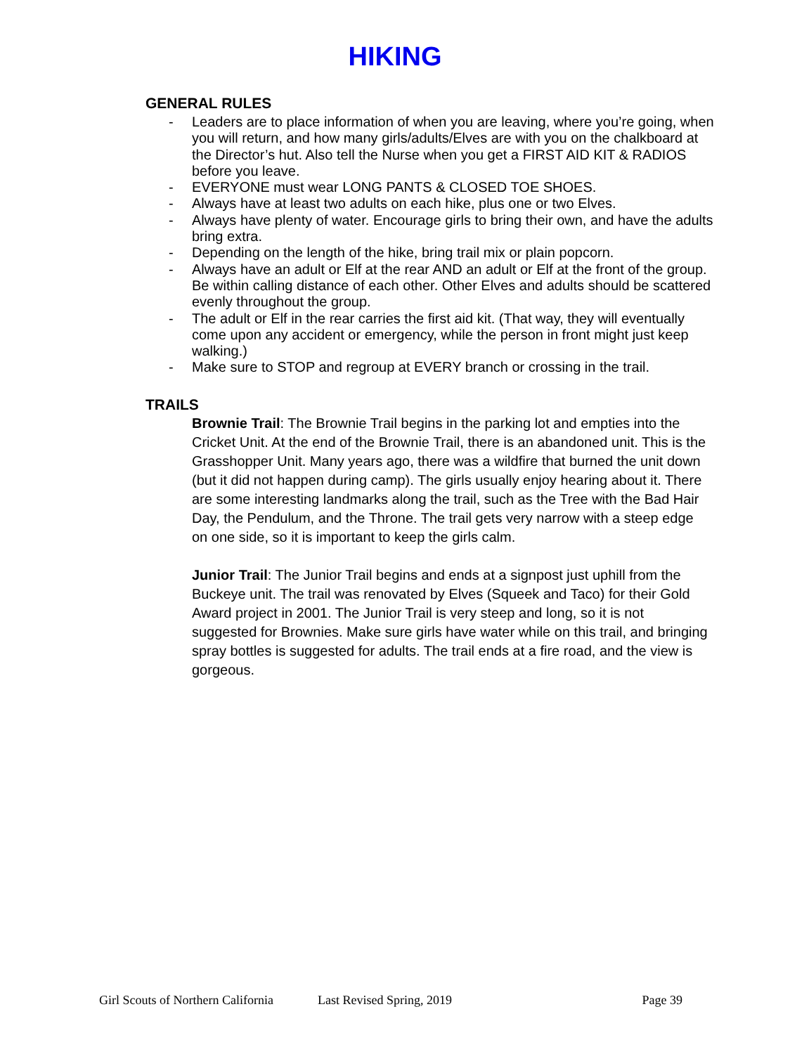HIKING
GENERAL RULES
- Leaders are to place information of when you are leaving, where you’re going, when you will return, and how many girls/adults/Elves are with you on the chalkboard at the Director’s hut. Also tell the Nurse when you get a FIRST AID KIT & RADIOS before you leave.
- EVERYONE must wear LONG PANTS & CLOSED TOE SHOES.
- Always have at least two adults on each hike, plus one or two Elves.
- Always have plenty of water. Encourage girls to bring their own, and have the adults bring extra.
- Depending on the length of the hike, bring trail mix or plain popcorn.
- Always have an adult or Elf at the rear AND an adult or Elf at the front of the group. Be within calling distance of each other. Other Elves and adults should be scattered evenly throughout the group.
- The adult or Elf in the rear carries the first aid kit. (That way, they will eventually come upon any accident or emergency, while the person in front might just keep walking.)
- Make sure to STOP and regroup at EVERY branch or crossing in the trail.
TRAILS
Brownie Trail: The Brownie Trail begins in the parking lot and empties into the Cricket Unit. At the end of the Brownie Trail, there is an abandoned unit. This is the Grasshopper Unit. Many years ago, there was a wildfire that burned the unit down (but it did not happen during camp). The girls usually enjoy hearing about it. There are some interesting landmarks along the trail, such as the Tree with the Bad Hair Day, the Pendulum, and the Throne. The trail gets very narrow with a steep edge on one side, so it is important to keep the girls calm.
Junior Trail: The Junior Trail begins and ends at a signpost just uphill from the Buckeye unit. The trail was renovated by Elves (Squeek and Taco) for their Gold Award project in 2001. The Junior Trail is very steep and long, so it is not suggested for Brownies. Make sure girls have water while on this trail, and bringing spray bottles is suggested for adults. The trail ends at a fire road, and the view is gorgeous.
Girl Scouts of Northern California Last Revised Spring, 2019 Page 39